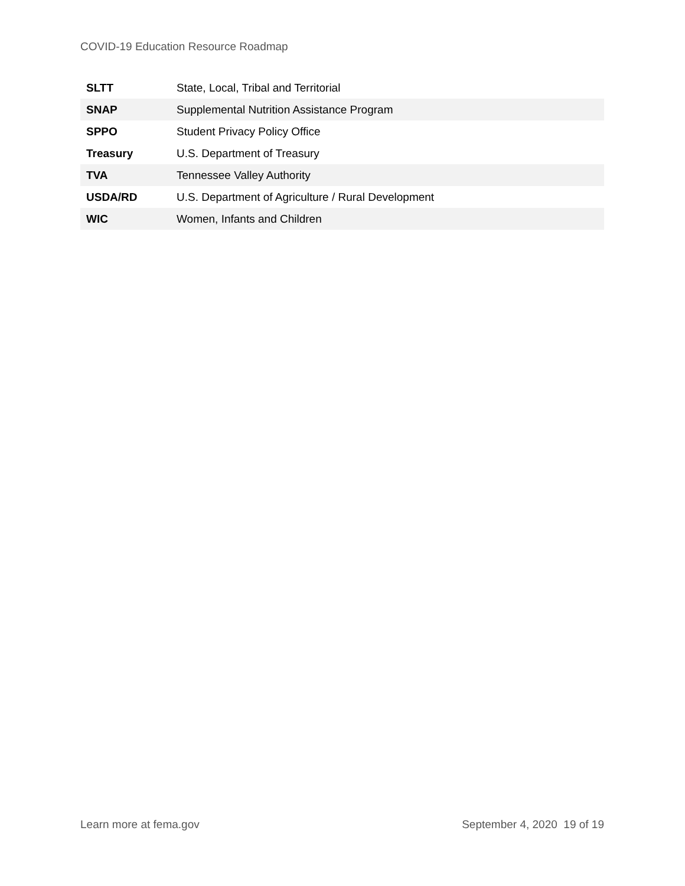COVID-19 Education Resource Roadmap
| SLTT | State, Local, Tribal and Territorial |
| SNAP | Supplemental Nutrition Assistance Program |
| SPPO | Student Privacy Policy Office |
| Treasury | U.S. Department of Treasury |
| TVA | Tennessee Valley Authority |
| USDA/RD | U.S. Department of Agriculture / Rural Development |
| WIC | Women, Infants and Children |
Learn more at fema.gov September 4, 2020 19 of 19